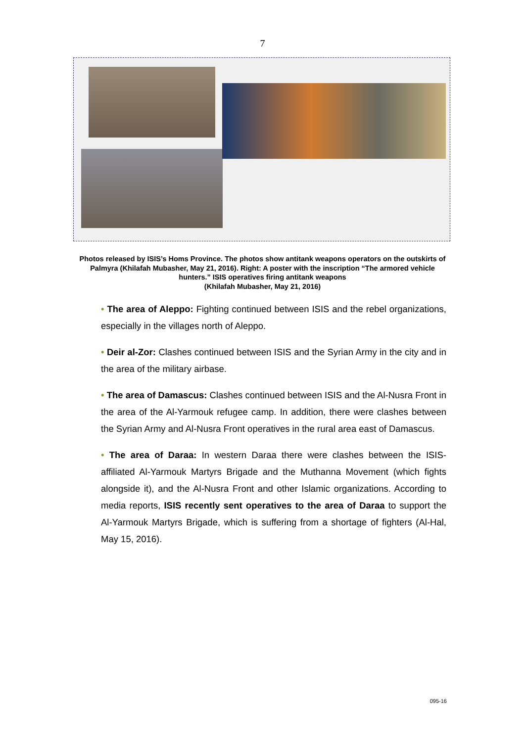7
Photos released by ISIS’s Homs Province. The photos show antitank weapons operators on the outskirts of Palmyra (Khilafah Mubasher, May 21, 2016). Right: A poster with the inscription “The armored vehicle hunters.” ISIS operatives firing antitank weapons
(Khilafah Mubasher, May 21, 2016)
• The area of Aleppo: Fighting continued between ISIS and the rebel organizations, especially in the villages north of Aleppo.
• Deir al-Zor: Clashes continued between ISIS and the Syrian Army in the city and in the area of the military airbase.
• The area of Damascus: Clashes continued between ISIS and the Al-Nusra Front in the area of the Al-Yarmouk refugee camp. In addition, there were clashes between the Syrian Army and Al-Nusra Front operatives in the rural area east of Damascus.
• The area of Daraa: In western Daraa there were clashes between the ISIS-affiliated Al-Yarmouk Martyrs Brigade and the Muthanna Movement (which fights alongside it), and the Al-Nusra Front and other Islamic organizations. According to media reports, ISIS recently sent operatives to the area of Daraa to support the Al-Yarmouk Martyrs Brigade, which is suffering from a shortage of fighters (Al-Hal, May 15, 2016).
095-16